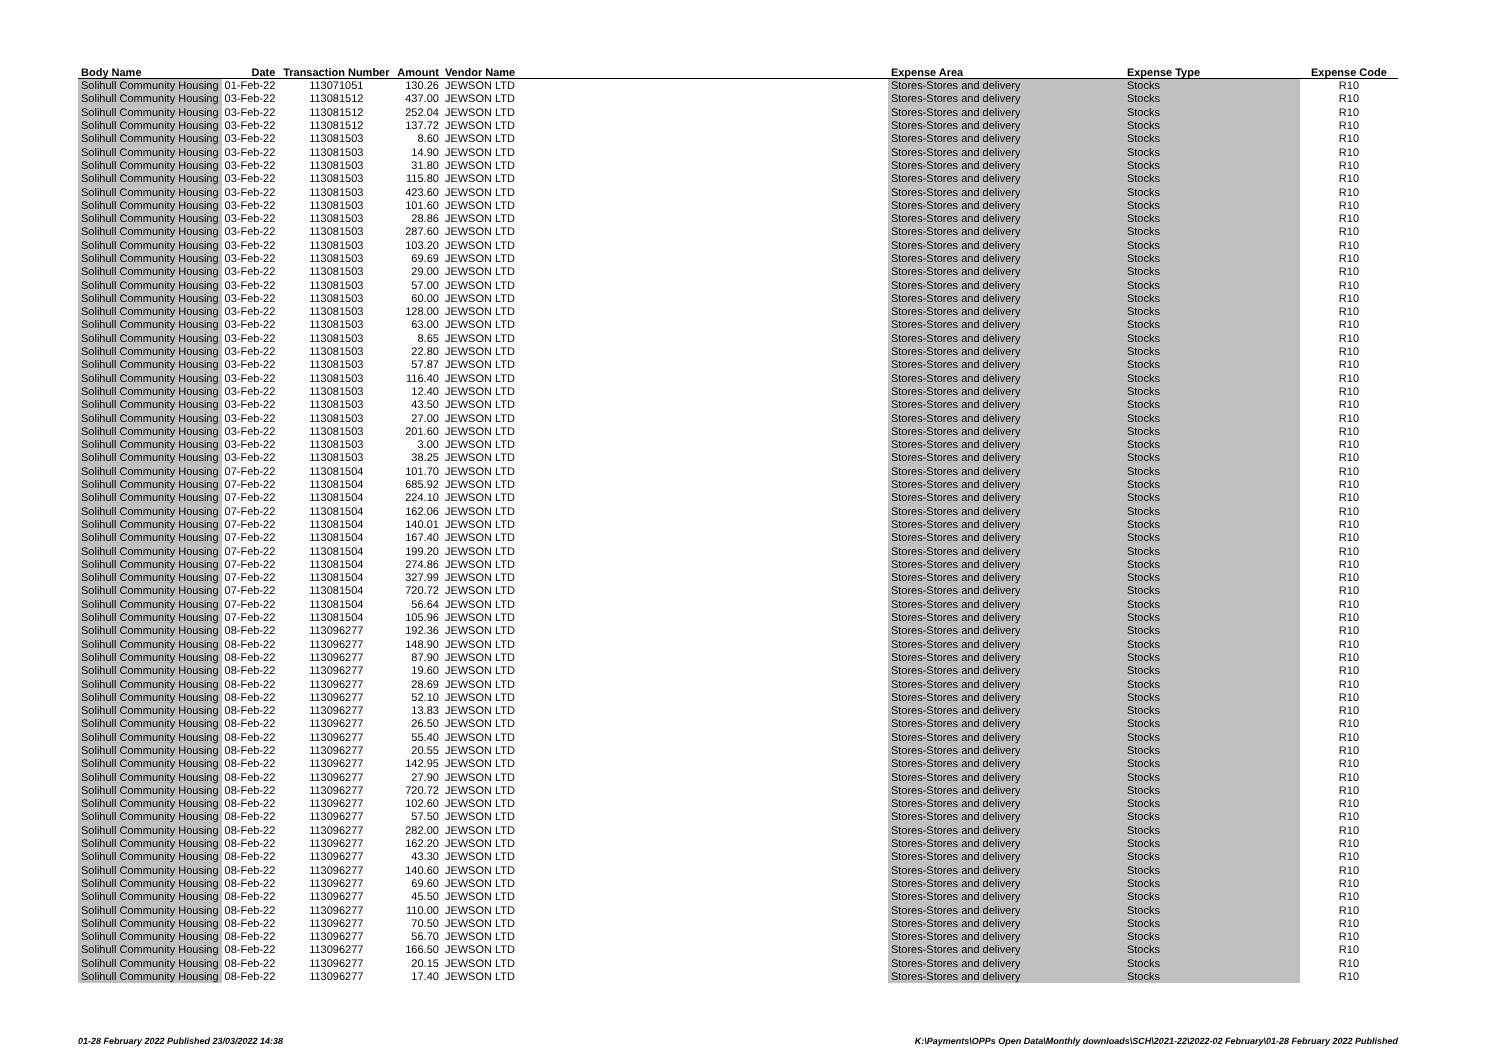| Body Name | Date | Transaction Number | Amount | Vendor Name | Expense Area | Expense Type | Expense Code |
| --- | --- | --- | --- | --- | --- | --- | --- |
| Solihull Community Housing | 01-Feb-22 | 113071051 | 130.26 | JEWSON LTD | Stores-Stores and delivery | Stocks | R10 |
| Solihull Community Housing | 03-Feb-22 | 113081512 | 437.00 | JEWSON LTD | Stores-Stores and delivery | Stocks | R10 |
| Solihull Community Housing | 03-Feb-22 | 113081512 | 252.04 | JEWSON LTD | Stores-Stores and delivery | Stocks | R10 |
| Solihull Community Housing | 03-Feb-22 | 113081512 | 137.72 | JEWSON LTD | Stores-Stores and delivery | Stocks | R10 |
| Solihull Community Housing | 03-Feb-22 | 113081503 | 8.60 | JEWSON LTD | Stores-Stores and delivery | Stocks | R10 |
| Solihull Community Housing | 03-Feb-22 | 113081503 | 14.90 | JEWSON LTD | Stores-Stores and delivery | Stocks | R10 |
| Solihull Community Housing | 03-Feb-22 | 113081503 | 31.80 | JEWSON LTD | Stores-Stores and delivery | Stocks | R10 |
| Solihull Community Housing | 03-Feb-22 | 113081503 | 115.80 | JEWSON LTD | Stores-Stores and delivery | Stocks | R10 |
| Solihull Community Housing | 03-Feb-22 | 113081503 | 423.60 | JEWSON LTD | Stores-Stores and delivery | Stocks | R10 |
| Solihull Community Housing | 03-Feb-22 | 113081503 | 101.60 | JEWSON LTD | Stores-Stores and delivery | Stocks | R10 |
| Solihull Community Housing | 03-Feb-22 | 113081503 | 28.86 | JEWSON LTD | Stores-Stores and delivery | Stocks | R10 |
| Solihull Community Housing | 03-Feb-22 | 113081503 | 287.60 | JEWSON LTD | Stores-Stores and delivery | Stocks | R10 |
| Solihull Community Housing | 03-Feb-22 | 113081503 | 103.20 | JEWSON LTD | Stores-Stores and delivery | Stocks | R10 |
| Solihull Community Housing | 03-Feb-22 | 113081503 | 69.69 | JEWSON LTD | Stores-Stores and delivery | Stocks | R10 |
| Solihull Community Housing | 03-Feb-22 | 113081503 | 29.00 | JEWSON LTD | Stores-Stores and delivery | Stocks | R10 |
| Solihull Community Housing | 03-Feb-22 | 113081503 | 57.00 | JEWSON LTD | Stores-Stores and delivery | Stocks | R10 |
| Solihull Community Housing | 03-Feb-22 | 113081503 | 60.00 | JEWSON LTD | Stores-Stores and delivery | Stocks | R10 |
| Solihull Community Housing | 03-Feb-22 | 113081503 | 128.00 | JEWSON LTD | Stores-Stores and delivery | Stocks | R10 |
| Solihull Community Housing | 03-Feb-22 | 113081503 | 63.00 | JEWSON LTD | Stores-Stores and delivery | Stocks | R10 |
| Solihull Community Housing | 03-Feb-22 | 113081503 | 8.65 | JEWSON LTD | Stores-Stores and delivery | Stocks | R10 |
| Solihull Community Housing | 03-Feb-22 | 113081503 | 22.80 | JEWSON LTD | Stores-Stores and delivery | Stocks | R10 |
| Solihull Community Housing | 03-Feb-22 | 113081503 | 57.87 | JEWSON LTD | Stores-Stores and delivery | Stocks | R10 |
| Solihull Community Housing | 03-Feb-22 | 113081503 | 116.40 | JEWSON LTD | Stores-Stores and delivery | Stocks | R10 |
| Solihull Community Housing | 03-Feb-22 | 113081503 | 12.40 | JEWSON LTD | Stores-Stores and delivery | Stocks | R10 |
| Solihull Community Housing | 03-Feb-22 | 113081503 | 43.50 | JEWSON LTD | Stores-Stores and delivery | Stocks | R10 |
| Solihull Community Housing | 03-Feb-22 | 113081503 | 27.00 | JEWSON LTD | Stores-Stores and delivery | Stocks | R10 |
| Solihull Community Housing | 03-Feb-22 | 113081503 | 201.60 | JEWSON LTD | Stores-Stores and delivery | Stocks | R10 |
| Solihull Community Housing | 03-Feb-22 | 113081503 | 3.00 | JEWSON LTD | Stores-Stores and delivery | Stocks | R10 |
| Solihull Community Housing | 03-Feb-22 | 113081503 | 38.25 | JEWSON LTD | Stores-Stores and delivery | Stocks | R10 |
| Solihull Community Housing | 07-Feb-22 | 113081504 | 101.70 | JEWSON LTD | Stores-Stores and delivery | Stocks | R10 |
| Solihull Community Housing | 07-Feb-22 | 113081504 | 685.92 | JEWSON LTD | Stores-Stores and delivery | Stocks | R10 |
| Solihull Community Housing | 07-Feb-22 | 113081504 | 224.10 | JEWSON LTD | Stores-Stores and delivery | Stocks | R10 |
| Solihull Community Housing | 07-Feb-22 | 113081504 | 162.06 | JEWSON LTD | Stores-Stores and delivery | Stocks | R10 |
| Solihull Community Housing | 07-Feb-22 | 113081504 | 140.01 | JEWSON LTD | Stores-Stores and delivery | Stocks | R10 |
| Solihull Community Housing | 07-Feb-22 | 113081504 | 167.40 | JEWSON LTD | Stores-Stores and delivery | Stocks | R10 |
| Solihull Community Housing | 07-Feb-22 | 113081504 | 199.20 | JEWSON LTD | Stores-Stores and delivery | Stocks | R10 |
| Solihull Community Housing | 07-Feb-22 | 113081504 | 274.86 | JEWSON LTD | Stores-Stores and delivery | Stocks | R10 |
| Solihull Community Housing | 07-Feb-22 | 113081504 | 327.99 | JEWSON LTD | Stores-Stores and delivery | Stocks | R10 |
| Solihull Community Housing | 07-Feb-22 | 113081504 | 720.72 | JEWSON LTD | Stores-Stores and delivery | Stocks | R10 |
| Solihull Community Housing | 07-Feb-22 | 113081504 | 56.64 | JEWSON LTD | Stores-Stores and delivery | Stocks | R10 |
| Solihull Community Housing | 07-Feb-22 | 113081504 | 105.96 | JEWSON LTD | Stores-Stores and delivery | Stocks | R10 |
| Solihull Community Housing | 08-Feb-22 | 113096277 | 192.36 | JEWSON LTD | Stores-Stores and delivery | Stocks | R10 |
| Solihull Community Housing | 08-Feb-22 | 113096277 | 148.90 | JEWSON LTD | Stores-Stores and delivery | Stocks | R10 |
| Solihull Community Housing | 08-Feb-22 | 113096277 | 87.90 | JEWSON LTD | Stores-Stores and delivery | Stocks | R10 |
| Solihull Community Housing | 08-Feb-22 | 113096277 | 19.60 | JEWSON LTD | Stores-Stores and delivery | Stocks | R10 |
| Solihull Community Housing | 08-Feb-22 | 113096277 | 28.69 | JEWSON LTD | Stores-Stores and delivery | Stocks | R10 |
| Solihull Community Housing | 08-Feb-22 | 113096277 | 52.10 | JEWSON LTD | Stores-Stores and delivery | Stocks | R10 |
| Solihull Community Housing | 08-Feb-22 | 113096277 | 13.83 | JEWSON LTD | Stores-Stores and delivery | Stocks | R10 |
| Solihull Community Housing | 08-Feb-22 | 113096277 | 26.50 | JEWSON LTD | Stores-Stores and delivery | Stocks | R10 |
| Solihull Community Housing | 08-Feb-22 | 113096277 | 55.40 | JEWSON LTD | Stores-Stores and delivery | Stocks | R10 |
| Solihull Community Housing | 08-Feb-22 | 113096277 | 20.55 | JEWSON LTD | Stores-Stores and delivery | Stocks | R10 |
| Solihull Community Housing | 08-Feb-22 | 113096277 | 142.95 | JEWSON LTD | Stores-Stores and delivery | Stocks | R10 |
| Solihull Community Housing | 08-Feb-22 | 113096277 | 27.90 | JEWSON LTD | Stores-Stores and delivery | Stocks | R10 |
| Solihull Community Housing | 08-Feb-22 | 113096277 | 720.72 | JEWSON LTD | Stores-Stores and delivery | Stocks | R10 |
| Solihull Community Housing | 08-Feb-22 | 113096277 | 102.60 | JEWSON LTD | Stores-Stores and delivery | Stocks | R10 |
| Solihull Community Housing | 08-Feb-22 | 113096277 | 57.50 | JEWSON LTD | Stores-Stores and delivery | Stocks | R10 |
| Solihull Community Housing | 08-Feb-22 | 113096277 | 282.00 | JEWSON LTD | Stores-Stores and delivery | Stocks | R10 |
| Solihull Community Housing | 08-Feb-22 | 113096277 | 162.20 | JEWSON LTD | Stores-Stores and delivery | Stocks | R10 |
| Solihull Community Housing | 08-Feb-22 | 113096277 | 43.30 | JEWSON LTD | Stores-Stores and delivery | Stocks | R10 |
| Solihull Community Housing | 08-Feb-22 | 113096277 | 140.60 | JEWSON LTD | Stores-Stores and delivery | Stocks | R10 |
| Solihull Community Housing | 08-Feb-22 | 113096277 | 69.60 | JEWSON LTD | Stores-Stores and delivery | Stocks | R10 |
| Solihull Community Housing | 08-Feb-22 | 113096277 | 45.50 | JEWSON LTD | Stores-Stores and delivery | Stocks | R10 |
| Solihull Community Housing | 08-Feb-22 | 113096277 | 110.00 | JEWSON LTD | Stores-Stores and delivery | Stocks | R10 |
| Solihull Community Housing | 08-Feb-22 | 113096277 | 70.50 | JEWSON LTD | Stores-Stores and delivery | Stocks | R10 |
| Solihull Community Housing | 08-Feb-22 | 113096277 | 56.70 | JEWSON LTD | Stores-Stores and delivery | Stocks | R10 |
| Solihull Community Housing | 08-Feb-22 | 113096277 | 166.50 | JEWSON LTD | Stores-Stores and delivery | Stocks | R10 |
| Solihull Community Housing | 08-Feb-22 | 113096277 | 20.15 | JEWSON LTD | Stores-Stores and delivery | Stocks | R10 |
| Solihull Community Housing | 08-Feb-22 | 113096277 | 17.40 | JEWSON LTD | Stores-Stores and delivery | Stocks | R10 |
01-28 February 2022 Published 23/03/2022 14:38 K:\Payments\OPPs Open Data\Monthly downloads\SCH\2021-22\2022-02 February\01-28 February 2022 Published